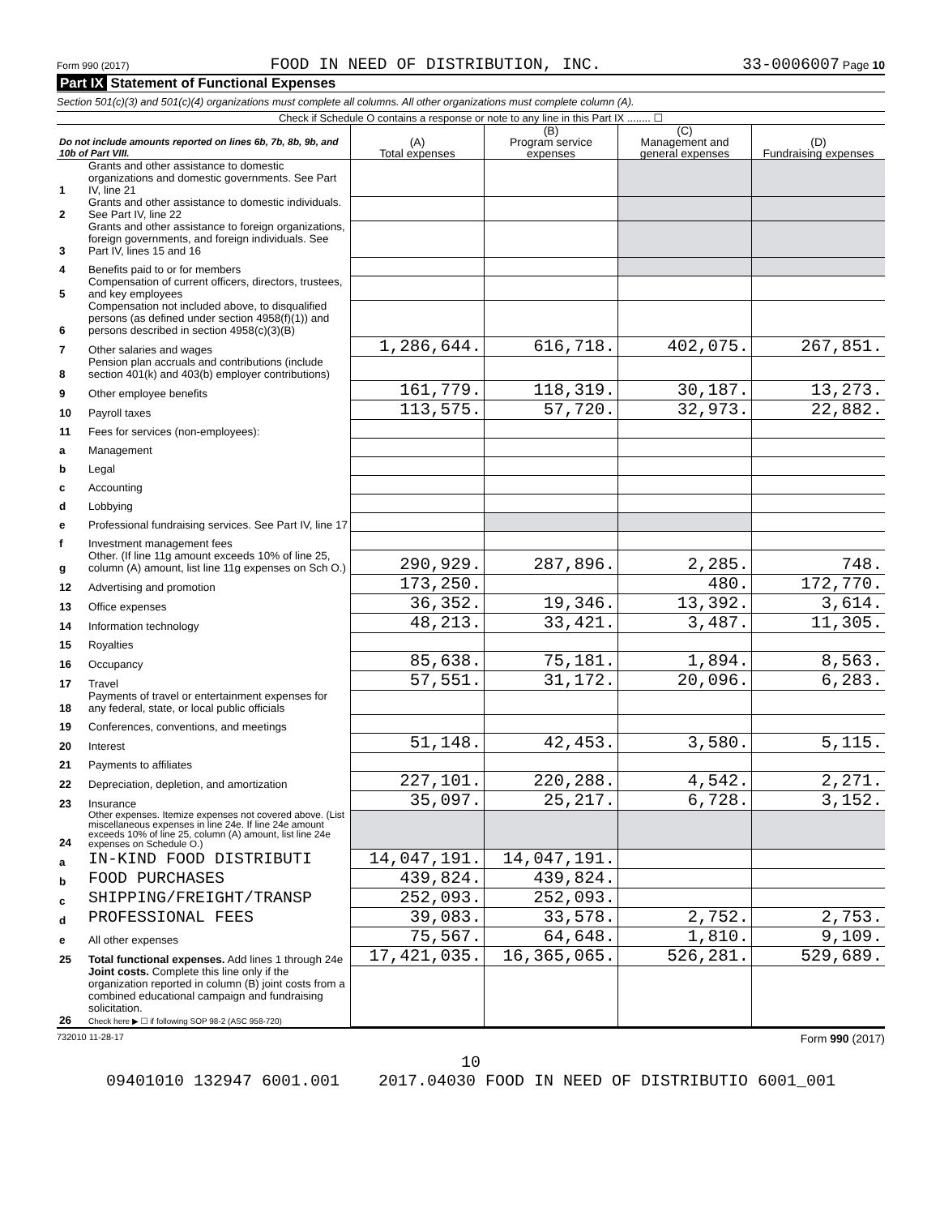Form 990 (2017) FOOD IN NEED OF DISTRIBUTION, INC. 33-0006007 Page 10
Part IX Statement of Functional Expenses
Section 501(c)(3) and 501(c)(4) organizations must complete all columns. All other organizations must complete column (A).
Check if Schedule O contains a response or note to any line in this Part IX ........ ☐
| Do not include amounts reported on lines 6b, 7b, 8b, 9b, and 10b of Part VIII. | | (A) Total expenses | (B) Program service expenses | (C) Management and general expenses | (D) Fundraising expenses |
| --- | --- | --- | --- | --- | --- |
| 1 | Grants and other assistance to domestic organizations and domestic governments. See Part IV, line 21 | | | | |
| 2 | Grants and other assistance to domestic individuals. See Part IV, line 22 | | | | |
| 3 | Grants and other assistance to foreign organizations, foreign governments, and foreign individuals. See Part IV, lines 15 and 16 | | | | |
| 4 | Benefits paid to or for members | | | | |
| 5 | Compensation of current officers, directors, trustees, and key employees | | | | |
| 6 | Compensation not included above, to disqualified persons (as defined under section 4958(f)(1)) and persons described in section 4958(c)(3)(B) | | | | |
| 7 | Other salaries and wages | 1,286,644. | 616,718. | 402,075. | 267,851. |
| 8 | Pension plan accruals and contributions (include section 401(k) and 403(b) employer contributions) | | | | |
| 9 | Other employee benefits | 161,779. | 118,319. | 30,187. | 13,273. |
| 10 | Payroll taxes | 113,575. | 57,720. | 32,973. | 22,882. |
| 11 | Fees for services (non-employees): | | | | |
| a | Management | | | | |
| b | Legal | | | | |
| c | Accounting | | | | |
| d | Lobbying | | | | |
| e | Professional fundraising services. See Part IV, line 17 | | | | |
| f | Investment management fees | | | | |
| g | Other. (If line 11g amount exceeds 10% of line 25, column (A) amount, list line 11g expenses on Sch O.) | 290,929. | 287,896. | 2,285. | 748. |
| 12 | Advertising and promotion | 173,250. | | 480. | 172,770. |
| 13 | Office expenses | 36,352. | 19,346. | 13,392. | 3,614. |
| 14 | Information technology | 48,213. | 33,421. | 3,487. | 11,305. |
| 15 | Royalties | | | | |
| 16 | Occupancy | 85,638. | 75,181. | 1,894. | 8,563. |
| 17 | Travel | 57,551. | 31,172. | 20,096. | 6,283. |
| 18 | Payments of travel or entertainment expenses for any federal, state, or local public officials | | | | |
| 19 | Conferences, conventions, and meetings | | | | |
| 20 | Interest | 51,148. | 42,453. | 3,580. | 5,115. |
| 21 | Payments to affiliates | | | | |
| 22 | Depreciation, depletion, and amortization | 227,101. | 220,288. | 4,542. | 2,271. |
| 23 | Insurance | 35,097. | 25,217. | 6,728. | 3,152. |
| 24 | Other expenses. Itemize expenses not covered above. (List miscellaneous expenses in line 24e. If line 24e amount exceeds 10% of line 25, column (A) amount, list line 24e expenses on Schedule O.) | | | | |
| a | IN-KIND FOOD DISTRIBUTI | 14,047,191. | 14,047,191. | | |
| b | FOOD PURCHASES | 439,824. | 439,824. | | |
| c | SHIPPING/FREIGHT/TRANSP | 252,093. | 252,093. | | |
| d | PROFESSIONAL FEES | 39,083. | 33,578. | 2,752. | 2,753. |
| e | All other expenses | 75,567. | 64,648. | 1,810. | 9,109. |
| 25 | Total functional expenses. Add lines 1 through 24e | 17,421,035. | 16,365,065. | 526,281. | 529,689. |
| 26 | Joint costs. Complete this line only if the organization reported in column (B) joint costs from a combined educational campaign and fundraising solicitation. Check here ▶ ☐ if following SOP 98-2 (ASC 958-720) | | | | |
732010 11-28-17 Form 990 (2017)
10
09401010 132947 6001.001 2017.04030 FOOD IN NEED OF DISTRIBUTIO 6001_001